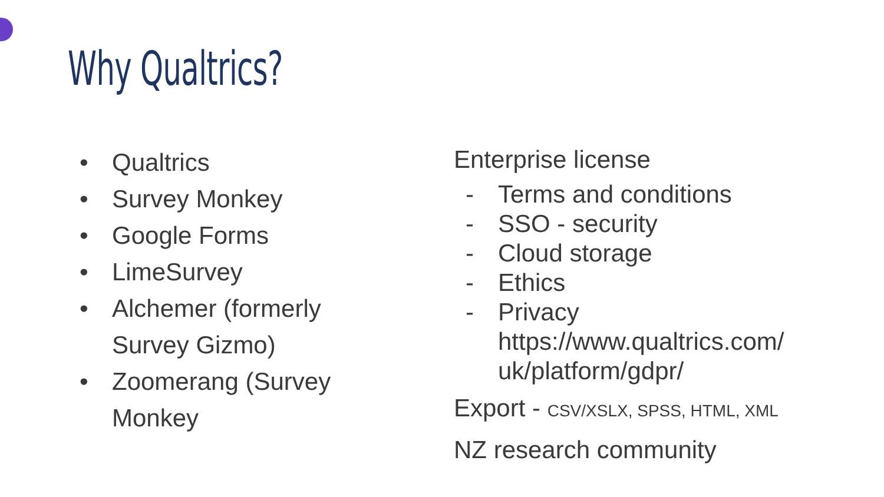Why Qualtrics?
• Qualtrics
• Survey Monkey
• Google Forms
• LimeSurvey
• Alchemer (formerly Survey Gizmo)
• Zoomerang (Survey Monkey
Enterprise license
- Terms and conditions
- SSO - security
- Cloud storage
- Ethics
- Privacy
https://www.qualtrics.com/
uk/platform/gdpr/
Export - CSV/XSLX, SPSS, HTML, XML
NZ research community